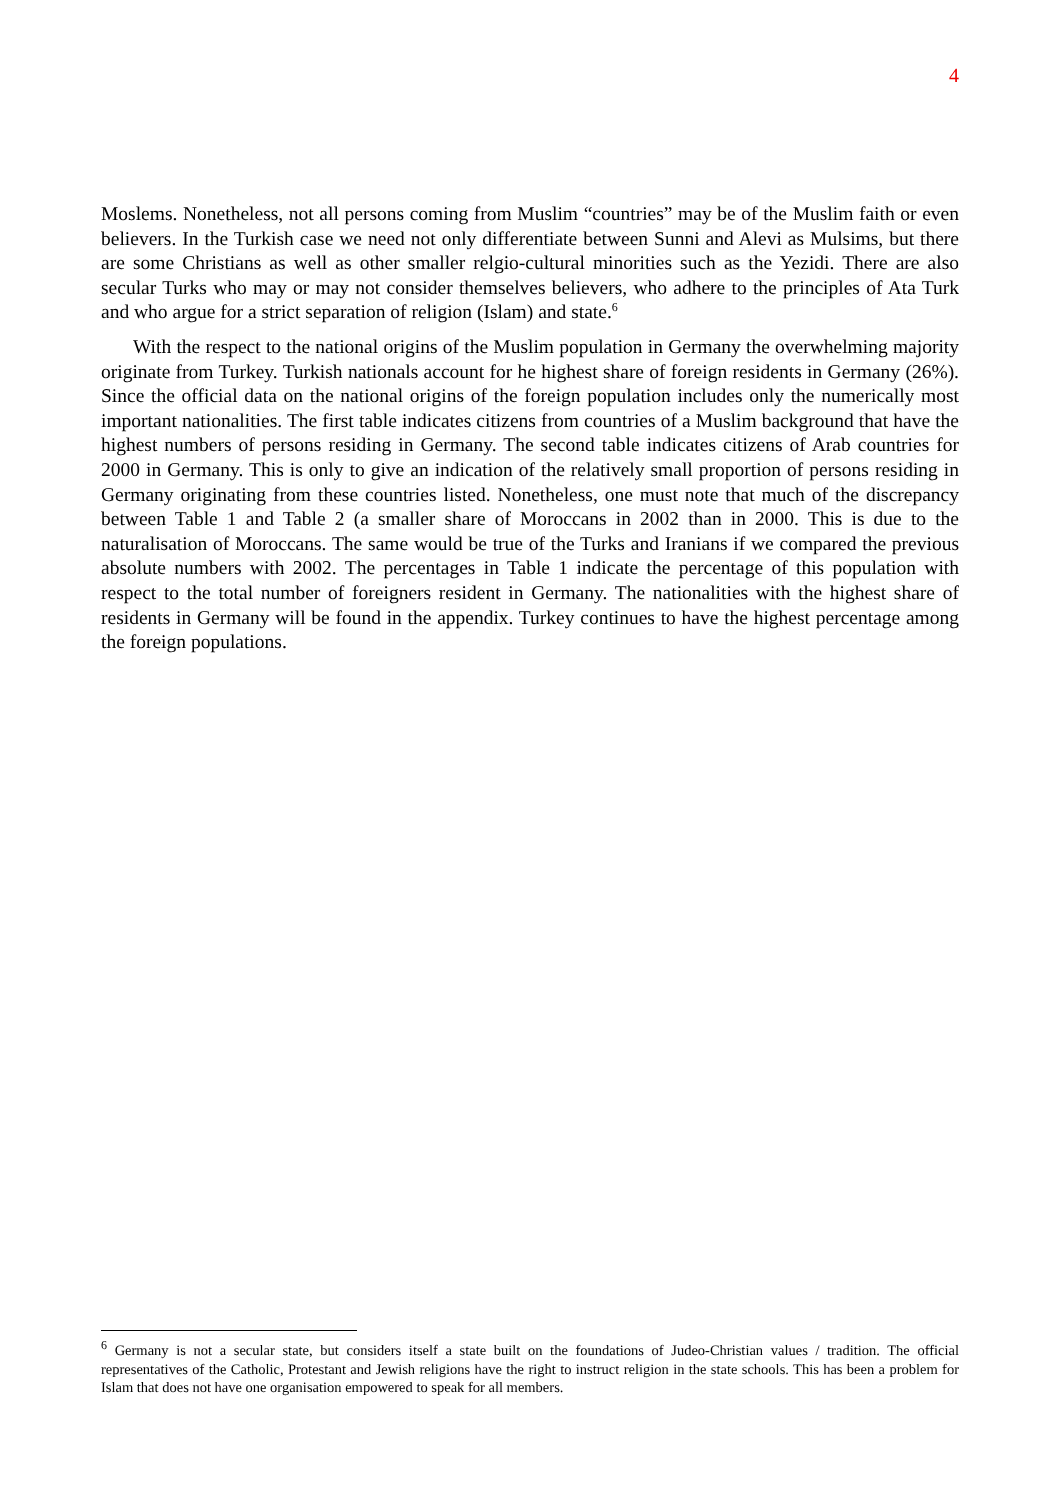4
Moslems. Nonetheless, not all persons coming from Muslim “countries” may be of the Muslim faith or even believers. In the Turkish case we need not only differentiate between Sunni and Alevi as Mulsims, but there are some Christians as well as other smaller relgio-cultural minorities such as the Yezidi. There are also secular Turks who may or may not consider themselves believers, who adhere to the principles of Ata Turk and who argue for a strict separation of religion (Islam) and state.<sup>6</sup>
With the respect to the national origins of the Muslim population in Germany the overwhelming majority originate from Turkey. Turkish nationals account for he highest share of foreign residents in Germany (26%). Since the official data on the national origins of the foreign population includes only the numerically most important nationalities. The first table indicates citizens from countries of a Muslim background that have the highest numbers of persons residing in Germany. The second table indicates citizens of Arab countries for 2000 in Germany. This is only to give an indication of the relatively small proportion of persons residing in Germany originating from these countries listed. Nonetheless, one must note that much of the discrepancy between Table 1 and Table 2 (a smaller share of Moroccans in 2002 than in 2000. This is due to the naturalisation of Moroccans. The same would be true of the Turks and Iranians if we compared the previous absolute numbers with 2002. The percentages in Table 1 indicate the percentage of this population with respect to the total number of foreigners resident in Germany. The nationalities with the highest share of residents in Germany will be found in the appendix. Turkey continues to have the highest percentage among the foreign populations.
<sup>6</sup> Germany is not a secular state, but considers itself a state built on the foundations of Judeo-Christian values / tradition. The official representatives of the Catholic, Protestant and Jewish religions have the right to instruct religion in the state schools. This has been a problem for Islam that does not have one organisation empowered to speak for all members.